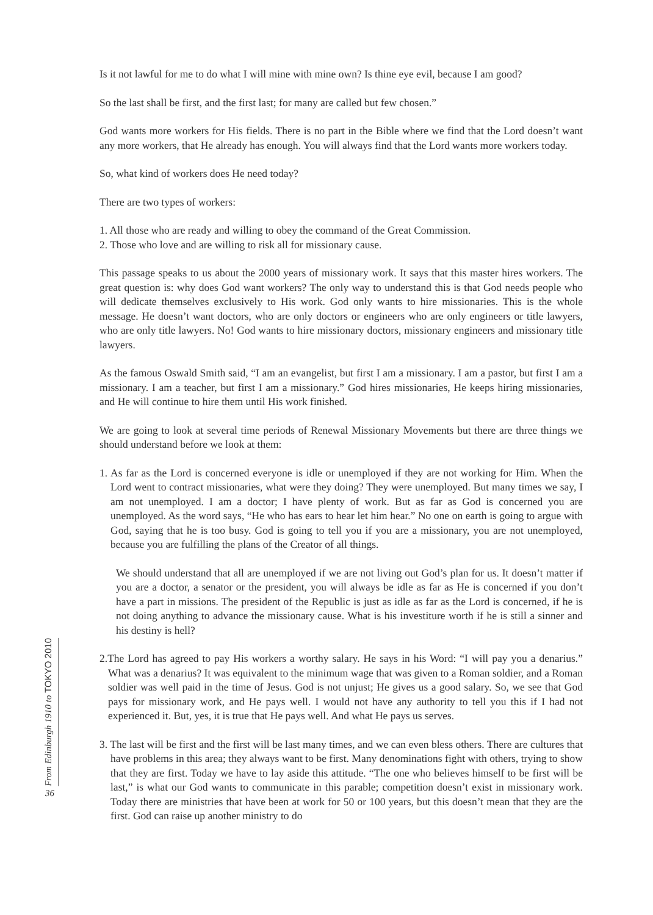From Edinburgh 1910 to TOKYO 2010
36
Is it not lawful for me to do what I will mine with mine own? Is thine eye evil, because I am good?
So the last shall be first, and the first last; for many are called but few chosen.”
God wants more workers for His fields. There is no part in the Bible where we find that the Lord doesn’t want any more workers, that He already has enough. You will always find that the Lord wants more workers today.
So, what kind of workers does He need today?
There are two types of workers:
1. All those who are ready and willing to obey the command of the Great Commission.
2. Those who love and are willing to risk all for missionary cause.
This passage speaks to us about the 2000 years of missionary work. It says that this master hires workers. The great question is: why does God want workers? The only way to understand this is that God needs people who will dedicate themselves exclusively to His work. God only wants to hire missionaries. This is the whole message. He doesn’t want doctors, who are only doctors or engineers who are only engineers or title lawyers, who are only title lawyers. No! God wants to hire missionary doctors, missionary engineers and missionary title lawyers.
As the famous Oswald Smith said, “I am an evangelist, but first I am a missionary. I am a pastor, but first I am a missionary. I am a teacher, but first I am a missionary.” God hires missionaries, He keeps hiring missionaries, and He will continue to hire them until His work finished.
We are going to look at several time periods of Renewal Missionary Movements but there are three things we should understand before we look at them:
1. As far as the Lord is concerned everyone is idle or unemployed if they are not working for Him. When the Lord went to contract missionaries, what were they doing? They were unemployed. But many times we say, I am not unemployed. I am a doctor; I have plenty of work. But as far as God is concerned you are unemployed. As the word says, “He who has ears to hear let him hear.” No one on earth is going to argue with God, saying that he is too busy. God is going to tell you if you are a missionary, you are not unemployed, because you are fulfilling the plans of the Creator of all things.
We should understand that all are unemployed if we are not living out God’s plan for us. It doesn’t matter if you are a doctor, a senator or the president, you will always be idle as far as He is concerned if you don’t have a part in missions. The president of the Republic is just as idle as far as the Lord is concerned, if he is not doing anything to advance the missionary cause. What is his investiture worth if he is still a sinner and his destiny is hell?
2.The Lord has agreed to pay His workers a worthy salary. He says in his Word: “I will pay you a denarius.” What was a denarius? It was equivalent to the minimum wage that was given to a Roman soldier, and a Roman soldier was well paid in the time of Jesus. God is not unjust; He gives us a good salary. So, we see that God pays for missionary work, and He pays well. I would not have any authority to tell you this if I had not experienced it. But, yes, it is true that He pays well. And what He pays us serves.
3. The last will be first and the first will be last many times, and we can even bless others. There are cultures that have problems in this area; they always want to be first. Many denominations fight with others, trying to show that they are first. Today we have to lay aside this attitude. “The one who believes himself to be first will be last,” is what our God wants to communicate in this parable; competition doesn’t exist in missionary work. Today there are ministries that have been at work for 50 or 100 years, but this doesn’t mean that they are the first. God can raise up another ministry to do